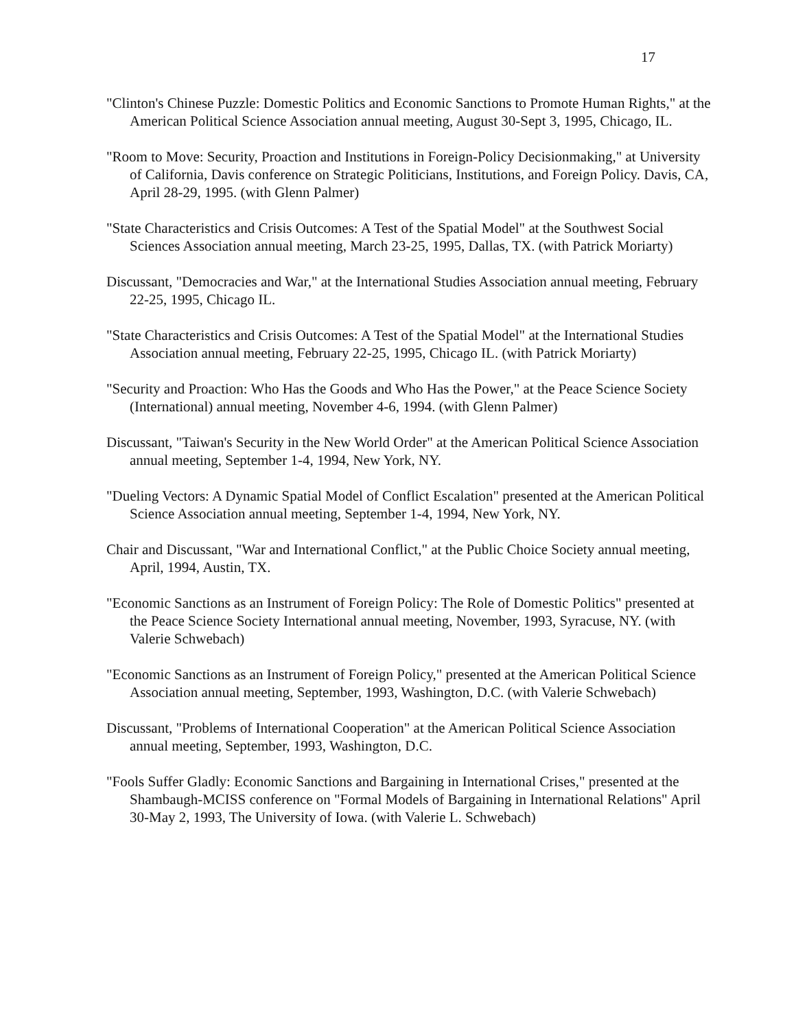17
"Clinton's Chinese Puzzle: Domestic Politics and Economic Sanctions to Promote Human Rights," at the American Political Science Association annual meeting, August 30-Sept 3, 1995, Chicago, IL.
"Room to Move: Security, Proaction and Institutions in Foreign-Policy Decisionmaking," at University of California, Davis conference on Strategic Politicians, Institutions, and Foreign Policy. Davis, CA, April 28-29, 1995. (with Glenn Palmer)
"State Characteristics and Crisis Outcomes: A Test of the Spatial Model" at the Southwest Social Sciences Association annual meeting, March 23-25, 1995, Dallas, TX. (with Patrick Moriarty)
Discussant, "Democracies and War," at the International Studies Association annual meeting, February 22-25, 1995, Chicago IL.
"State Characteristics and Crisis Outcomes: A Test of the Spatial Model" at the International Studies Association annual meeting, February 22-25, 1995, Chicago IL. (with Patrick Moriarty)
"Security and Proaction: Who Has the Goods and Who Has the Power," at the Peace Science Society (International) annual meeting, November 4-6, 1994. (with Glenn Palmer)
Discussant, "Taiwan's Security in the New World Order" at the American Political Science Association annual meeting, September 1-4, 1994, New York, NY.
"Dueling Vectors: A Dynamic Spatial Model of Conflict Escalation" presented at the American Political Science Association annual meeting, September 1-4, 1994, New York, NY.
Chair and Discussant, "War and International Conflict," at the Public Choice Society annual meeting, April, 1994, Austin, TX.
"Economic Sanctions as an Instrument of Foreign Policy: The Role of Domestic Politics" presented at the Peace Science Society International annual meeting, November, 1993, Syracuse, NY. (with Valerie Schwebach)
"Economic Sanctions as an Instrument of Foreign Policy," presented at the American Political Science Association annual meeting, September, 1993, Washington, D.C. (with Valerie Schwebach)
Discussant, "Problems of International Cooperation" at the American Political Science Association annual meeting, September, 1993, Washington, D.C.
"Fools Suffer Gladly: Economic Sanctions and Bargaining in International Crises," presented at the Shambaugh-MCISS conference on "Formal Models of Bargaining in International Relations" April 30-May 2, 1993, The University of Iowa. (with Valerie L. Schwebach)